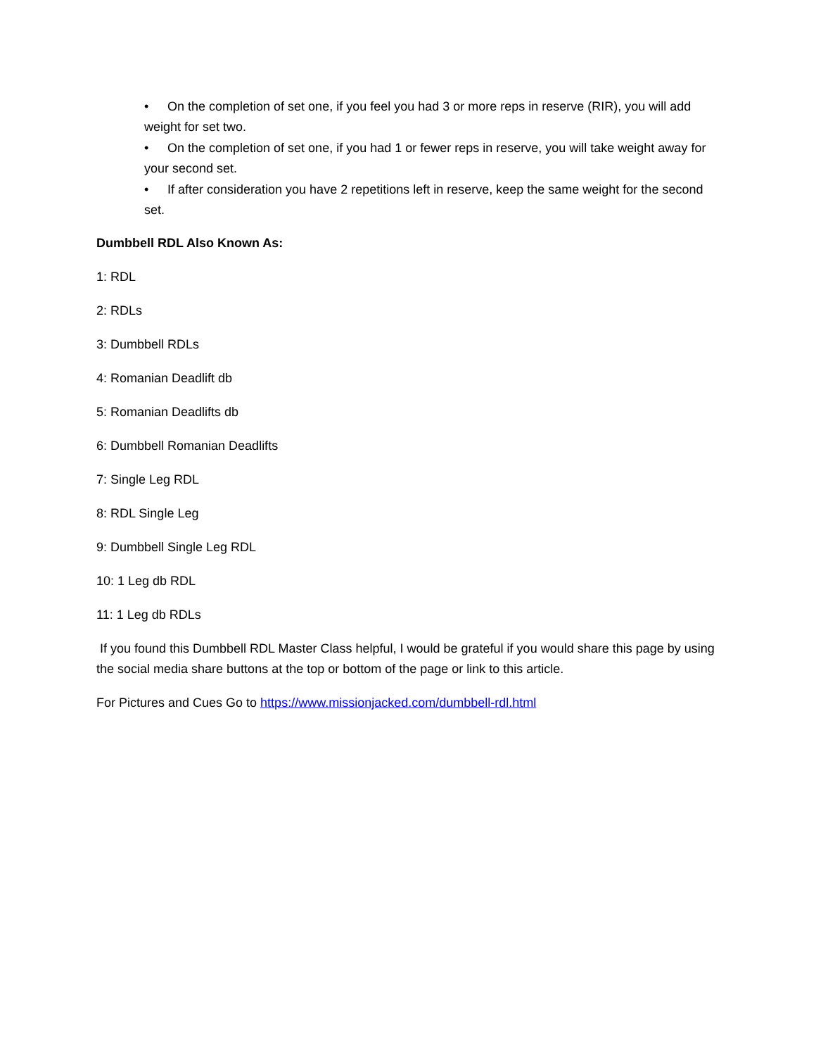• On the completion of set one, if you feel you had 3 or more reps in reserve (RIR), you will add weight for set two.
• On the completion of set one, if you had 1 or fewer reps in reserve, you will take weight away for your second set.
• If after consideration you have 2 repetitions left in reserve, keep the same weight for the second set.
Dumbbell RDL Also Known As:
1: RDL
2: RDLs
3: Dumbbell RDLs
4: Romanian Deadlift db
5: Romanian Deadlifts db
6: Dumbbell Romanian Deadlifts
7: Single Leg RDL
8: RDL Single Leg
9: Dumbbell Single Leg RDL
10: 1 Leg db RDL
11: 1 Leg db RDLs
If you found this Dumbbell RDL Master Class helpful, I would be grateful if you would share this page by using the social media share buttons at the top or bottom of the page or link to this article.
For Pictures and Cues Go to https://www.missionjacked.com/dumbbell-rdl.html